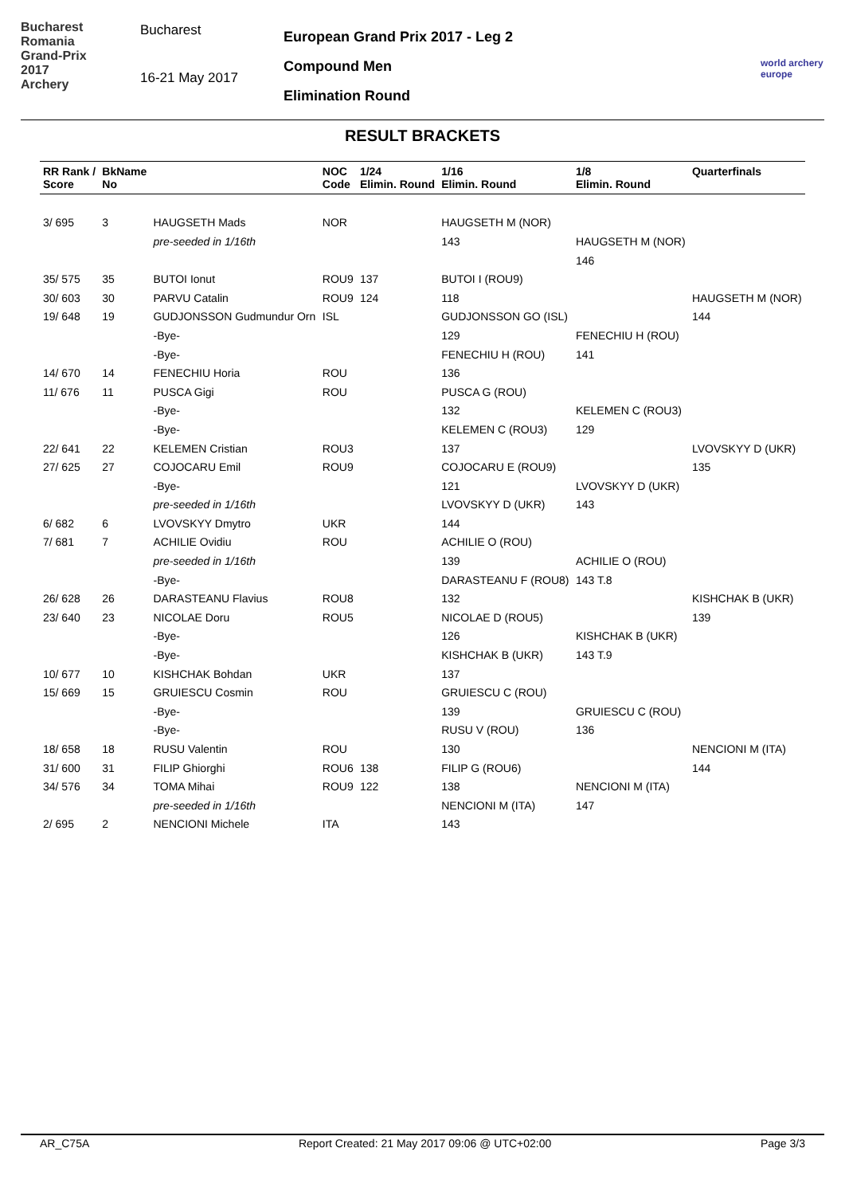Bucharest Romania
Grand-Prix
2017
Archery
Bucharest
16-21 May 2017
European Grand Prix 2017 - Leg 2
Compound Men
Elimination Round
world archery
europe
RESULT BRACKETS
| RR Rank / Score | BkName No | | NOC Code | 1/24 Elimin. Round | 1/16 Elimin. Round | 1/8 Elimin. Round | Quarterfinals |
| --- | --- | --- | --- | --- | --- | --- | --- |
| 3/ 695 | 3 | HAUGSETH Mads | NOR | | HAUGSETH M (NOR) | | |
| | | pre-seeded in 1/16th | | | 143 | HAUGSETH M (NOR) | |
| | | | | | | 146 | |
| 35/ 575 | 35 | BUTOI Ionut | ROU9 | 137 | BUTOI I (ROU9) | | |
| 30/ 603 | 30 | PARVU Catalin | ROU9 | 124 | 118 | | HAUGSETH M (NOR) |
| 19/ 648 | 19 | GUDJONSSON Gudmundur Orn | ISL | | GUDJONSSON GO (ISL) | | 144 |
| | | -Bye- | | | 129 | FENECHIU H (ROU) | |
| | | -Bye- | | | FENECHIU H (ROU) | 141 | |
| 14/ 670 | 14 | FENECHIU Horia | ROU | | 136 | | |
| 11/ 676 | 11 | PUSCA Gigi | ROU | | PUSCA G (ROU) | | |
| | | -Bye- | | | 132 | KELEMEN C (ROU3) | |
| | | -Bye- | | | KELEMEN C (ROU3) | 129 | |
| 22/ 641 | 22 | KELEMEN Cristian | ROU3 | | 137 | | LVOVSKYY D (UKR) |
| 27/ 625 | 27 | COJOCARU Emil | ROU9 | | COJOCARU E (ROU9) | | 135 |
| | | -Bye- | | | 121 | LVOVSKYY D (UKR) | |
| | | pre-seeded in 1/16th | | | LVOVSKYY D (UKR) | 143 | |
| 6/ 682 | 6 | LVOVSKYY Dmytro | UKR | | 144 | | |
| 7/ 681 | 7 | ACHILIE Ovidiu | ROU | | ACHILIE O (ROU) | | |
| | | pre-seeded in 1/16th | | | 139 | ACHILIE O (ROU) | |
| | | -Bye- | | | DARASTEANU F (ROU8) | 143 T.8 | |
| 26/ 628 | 26 | DARASTEANU Flavius | ROU8 | | 132 | | KISHCHAK B (UKR) |
| 23/ 640 | 23 | NICOLAE Doru | ROU5 | | NICOLAE D (ROU5) | | 139 |
| | | -Bye- | | | 126 | KISHCHAK B (UKR) | |
| | | -Bye- | | | KISHCHAK B (UKR) | 143 T.9 | |
| 10/ 677 | 10 | KISHCHAK Bohdan | UKR | | 137 | | |
| 15/ 669 | 15 | GRUIESCU Cosmin | ROU | | GRUIESCU C (ROU) | | |
| | | -Bye- | | | 139 | GRUIESCU C (ROU) | |
| | | -Bye- | | | RUSU V (ROU) | 136 | |
| 18/ 658 | 18 | RUSU Valentin | ROU | | 130 | | NENCIONI M (ITA) |
| 31/ 600 | 31 | FILIP Ghiorghi | ROU6 | 138 | FILIP G (ROU6) | | 144 |
| 34/ 576 | 34 | TOMA Mihai | ROU9 | 122 | 138 | NENCIONI M (ITA) | |
| | | pre-seeded in 1/16th | | | NENCIONI M (ITA) | 147 | |
| 2/ 695 | 2 | NENCIONI Michele | ITA | | 143 | | |
AR_C75A Report Created: 21 May 2017 09:06 @ UTC+02:00 Page 3/3